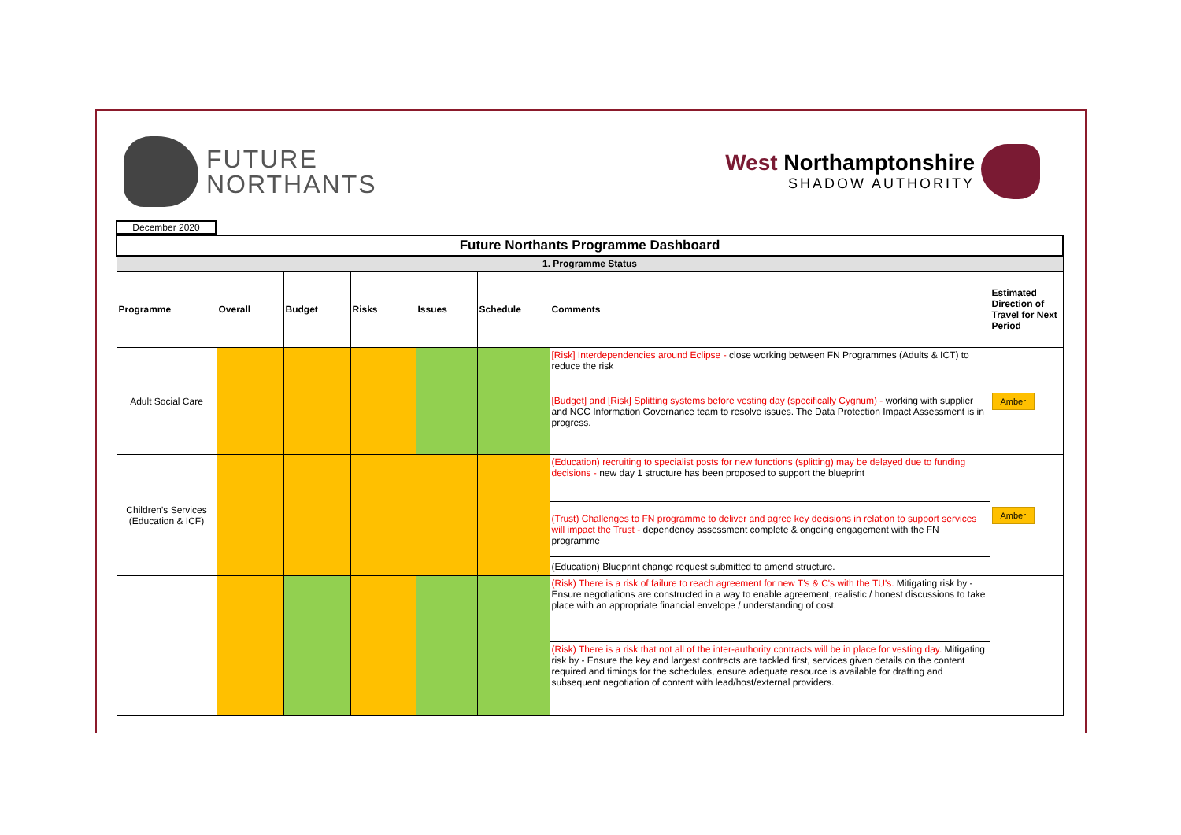FUTURE
NORTHANTS
West Northamptonshire
SHADOW AUTHORITY
December 2020
| Future Northants Programme Dashboard | | | | | | | |
| 1. Programme Status | | | | | | | |
| Programme | Overall | Budget | Risks | Issues | Schedule | Comments | Estimated Direction of Travel for Next Period |
| Adult Social Care | | | | | | [Risk] Interdependencies around Eclipse - close working between FN Programmes (Adults & ICT) to reduce the risk | Amber |
| | | | | | | [Budget] and [Risk] Splitting systems before vesting day (specifically Cygnum) - working with supplier and NCC Information Governance team to resolve issues. The Data Protection Impact Assessment is in progress. | |
| Children's Services (Education & ICF) | | | | | | (Education) recruiting to specialist posts for new functions (splitting) may be delayed due to funding decisions - new day 1 structure has been proposed to support the blueprint | Amber |
| | | | | | | (Trust) Challenges to FN programme to deliver and agree key decisions in relation to support services will impact the Trust - dependency assessment complete & ongoing engagement with the FN programme | |
| | | | | | | (Education) Blueprint change request submitted to amend structure. | |
| | | | | | | (Risk) There is a risk of failure to reach agreement for new T's & C's with the TU's. Mitigating risk by - Ensure negotiations are constructed in a way to enable agreement, realistic / honest discussions to take place with an appropriate financial envelope / understanding of cost. | |
| | | | | | | (Risk) There is a risk that not all of the inter-authority contracts will be in place for vesting day. Mitigating risk by - Ensure the key and largest contracts are tackled first, services given details on the content required and timings for the schedules, ensure adequate resource is available for drafting and subsequent negotiation of content with lead/host/external providers. | |